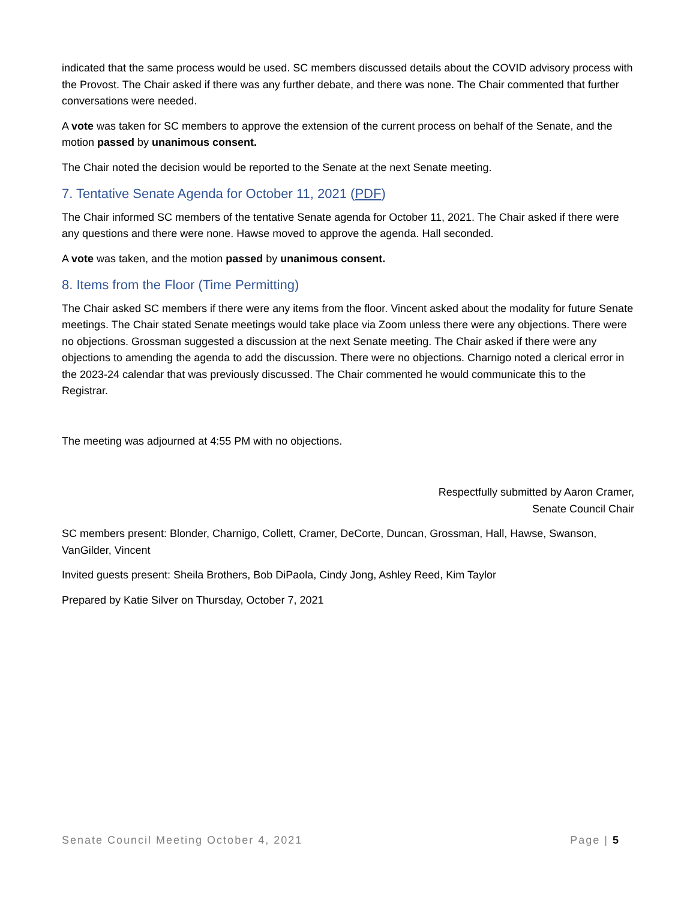indicated that the same process would be used. SC members discussed details about the COVID advisory process with the Provost. The Chair asked if there was any further debate, and there was none. The Chair commented that further conversations were needed.
A vote was taken for SC members to approve the extension of the current process on behalf of the Senate, and the motion passed by unanimous consent.
The Chair noted the decision would be reported to the Senate at the next Senate meeting.
7. Tentative Senate Agenda for October 11, 2021 (PDF)
The Chair informed SC members of the tentative Senate agenda for October 11, 2021. The Chair asked if there were any questions and there were none. Hawse moved to approve the agenda. Hall seconded.
A vote was taken, and the motion passed by unanimous consent.
8. Items from the Floor (Time Permitting)
The Chair asked SC members if there were any items from the floor. Vincent asked about the modality for future Senate meetings. The Chair stated Senate meetings would take place via Zoom unless there were any objections. There were no objections. Grossman suggested a discussion at the next Senate meeting. The Chair asked if there were any objections to amending the agenda to add the discussion. There were no objections. Charnigo noted a clerical error in the 2023-24 calendar that was previously discussed. The Chair commented he would communicate this to the Registrar.
The meeting was adjourned at 4:55 PM with no objections.
Respectfully submitted by Aaron Cramer,
Senate Council Chair
SC members present: Blonder, Charnigo, Collett, Cramer, DeCorte, Duncan, Grossman, Hall, Hawse, Swanson, VanGilder, Vincent
Invited guests present: Sheila Brothers, Bob DiPaola, Cindy Jong, Ashley Reed, Kim Taylor
Prepared by Katie Silver on Thursday, October 7, 2021
Senate Council Meeting October 4, 2021 Page | 5